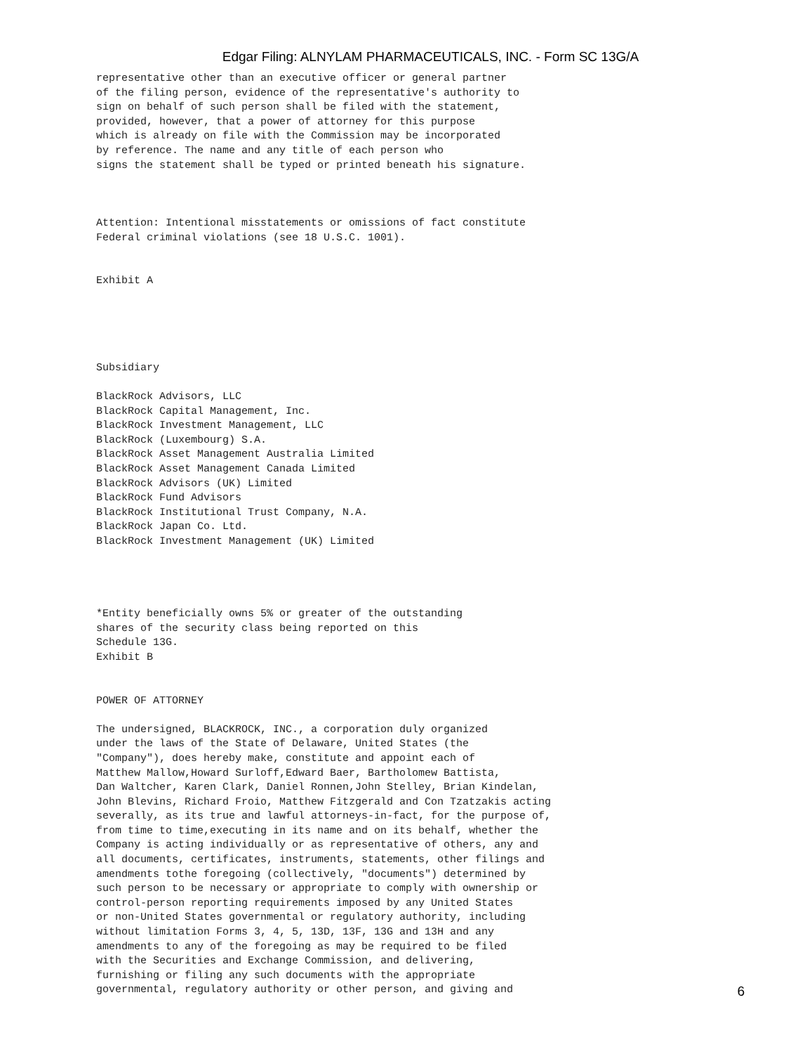Edgar Filing: ALNYLAM PHARMACEUTICALS, INC. - Form SC 13G/A
representative other than an executive officer or general partner
of the filing person, evidence of the representative's authority to
sign on behalf of such person shall be filed with the statement,
provided, however, that a power of attorney for this purpose
which is already on file with the Commission may be incorporated
by reference. The name and any title of each person who
signs the statement shall be typed or printed beneath his signature.



Attention: Intentional misstatements or omissions of fact constitute
Federal criminal violations (see 18 U.S.C. 1001).


Exhibit A





Subsidiary

BlackRock Advisors, LLC
BlackRock Capital Management, Inc.
BlackRock Investment Management, LLC
BlackRock (Luxembourg) S.A.
BlackRock Asset Management Australia Limited
BlackRock Asset Management Canada Limited
BlackRock Advisors (UK) Limited
BlackRock Fund Advisors
BlackRock Institutional Trust Company, N.A.
BlackRock Japan Co. Ltd.
BlackRock Investment Management (UK) Limited




*Entity beneficially owns 5% or greater of the outstanding
shares of the security class being reported on this
Schedule 13G.
Exhibit B


POWER OF ATTORNEY

The undersigned, BLACKROCK, INC., a corporation duly organized
under the laws of the State of Delaware, United States (the
"Company"), does hereby make, constitute and appoint each of
Matthew Mallow,Howard Surloff,Edward Baer, Bartholomew Battista,
Dan Waltcher, Karen Clark, Daniel Ronnen,John Stelley, Brian Kindelan,
John Blevins, Richard Froio, Matthew Fitzgerald and Con Tzatzakis acting
severally, as its true and lawful attorneys-in-fact, for the purpose of,
from time to time,executing in its name and on its behalf, whether the
Company is acting individually or as representative of others, any and
all documents, certificates, instruments, statements, other filings and
amendments tothe foregoing (collectively, "documents") determined by
such person to be necessary or appropriate to comply with ownership or
control-person reporting requirements imposed by any United States
or non-United States governmental or regulatory authority, including
without limitation Forms 3, 4, 5, 13D, 13F, 13G and 13H and any
amendments to any of the foregoing as may be required to be filed
with the Securities and Exchange Commission, and delivering,
furnishing or filing any such documents with the appropriate
governmental, regulatory authority or other person, and giving and
6